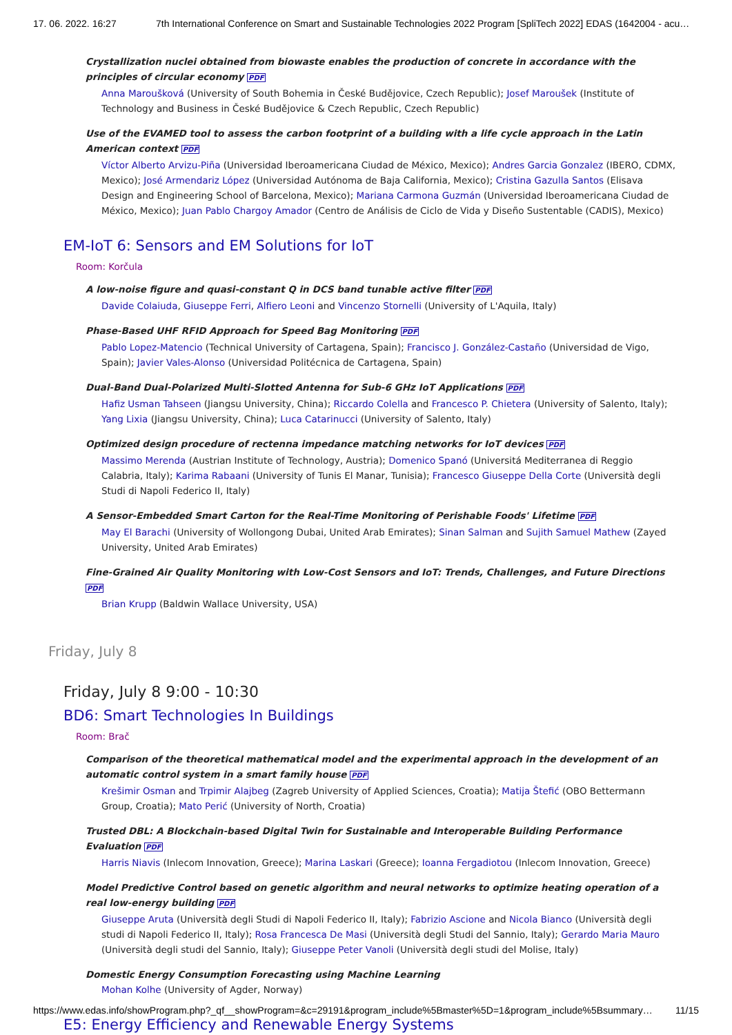17. 06. 2022. 16:27 7th International Conference on Smart and Sustainable Technologies 2022 Program [SpliTech 2022] EDAS (1642004 - acu…
Crystallization nuclei obtained from biowaste enables the production of concrete in accordance with the principles of circular economy PDF
Anna Maroušková (University of South Bohemia in České Budějovice, Czech Republic); Josef Maroušek (Institute of Technology and Business in České Budějovice & Czech Republic, Czech Republic)
Use of the EVAMED tool to assess the carbon footprint of a building with a life cycle approach in the Latin American context PDF
Víctor Alberto Arvizu-Piña (Universidad Iberoamericana Ciudad de México, Mexico); Andres Garcia Gonzalez (IBERO, CDMX, Mexico); José Armendariz López (Universidad Autónoma de Baja California, Mexico); Cristina Gazulla Santos (Elisava Design and Engineering School of Barcelona, Mexico); Mariana Carmona Guzmán (Universidad Iberoamericana Ciudad de México, Mexico); Juan Pablo Chargoy Amador (Centro de Análisis de Ciclo de Vida y Diseño Sustentable (CADIS), Mexico)
EM-IoT 6: Sensors and EM Solutions for IoT
Room: Korčula
A low-noise figure and quasi-constant Q in DCS band tunable active filter PDF
Davide Colaiuda, Giuseppe Ferri, Alfiero Leoni and Vincenzo Stornelli (University of L'Aquila, Italy)
Phase-Based UHF RFID Approach for Speed Bag Monitoring PDF
Pablo Lopez-Matencio (Technical University of Cartagena, Spain); Francisco J. González-Castaño (Universidad de Vigo, Spain); Javier Vales-Alonso (Universidad Politécnica de Cartagena, Spain)
Dual-Band Dual-Polarized Multi-Slotted Antenna for Sub-6 GHz IoT Applications PDF
Hafiz Usman Tahseen (Jiangsu University, China); Riccardo Colella and Francesco P. Chietera (University of Salento, Italy); Yang Lixia (Jiangsu University, China); Luca Catarinucci (University of Salento, Italy)
Optimized design procedure of rectenna impedance matching networks for IoT devices PDF
Massimo Merenda (Austrian Institute of Technology, Austria); Domenico Spanó (Universitá Mediterranea di Reggio Calabria, Italy); Karima Rabaani (University of Tunis El Manar, Tunisia); Francesco Giuseppe Della Corte (Università degli Studi di Napoli Federico II, Italy)
A Sensor-Embedded Smart Carton for the Real-Time Monitoring of Perishable Foods' Lifetime PDF
May El Barachi (University of Wollongong Dubai, United Arab Emirates); Sinan Salman and Sujith Samuel Mathew (Zayed University, United Arab Emirates)
Fine-Grained Air Quality Monitoring with Low-Cost Sensors and IoT: Trends, Challenges, and Future Directions PDF
Brian Krupp (Baldwin Wallace University, USA)
Friday, July 8
Friday, July 8 9:00 - 10:30
BD6: Smart Technologies In Buildings
Room: Brač
Comparison of the theoretical mathematical model and the experimental approach in the development of an automatic control system in a smart family house PDF
Krešimir Osman and Trpimir Alajbeg (Zagreb University of Applied Sciences, Croatia); Matija Štefić (OBO Bettermann Group, Croatia); Mato Perić (University of North, Croatia)
Trusted DBL: A Blockchain-based Digital Twin for Sustainable and Interoperable Building Performance Evaluation PDF
Harris Niavis (Inlecom Innovation, Greece); Marina Laskari (Greece); Ioanna Fergadiotou (Inlecom Innovation, Greece)
Model Predictive Control based on genetic algorithm and neural networks to optimize heating operation of a real low-energy building PDF
Giuseppe Aruta (Università degli Studi di Napoli Federico II, Italy); Fabrizio Ascione and Nicola Bianco (Università degli studi di Napoli Federico II, Italy); Rosa Francesca De Masi (Università degli Studi del Sannio, Italy); Gerardo Maria Mauro (Università degli studi del Sannio, Italy); Giuseppe Peter Vanoli (Università degli studi del Molise, Italy)
Domestic Energy Consumption Forecasting using Machine Learning
Mohan Kolhe (University of Agder, Norway)
E5: Energy Efficiency and Renewable Energy Systems
https://www.edas.info/showProgram.php?_qf__showProgram=&c=29191&program_include%5Bmaster%5D=1&program_include%5Bsummary… 11/15